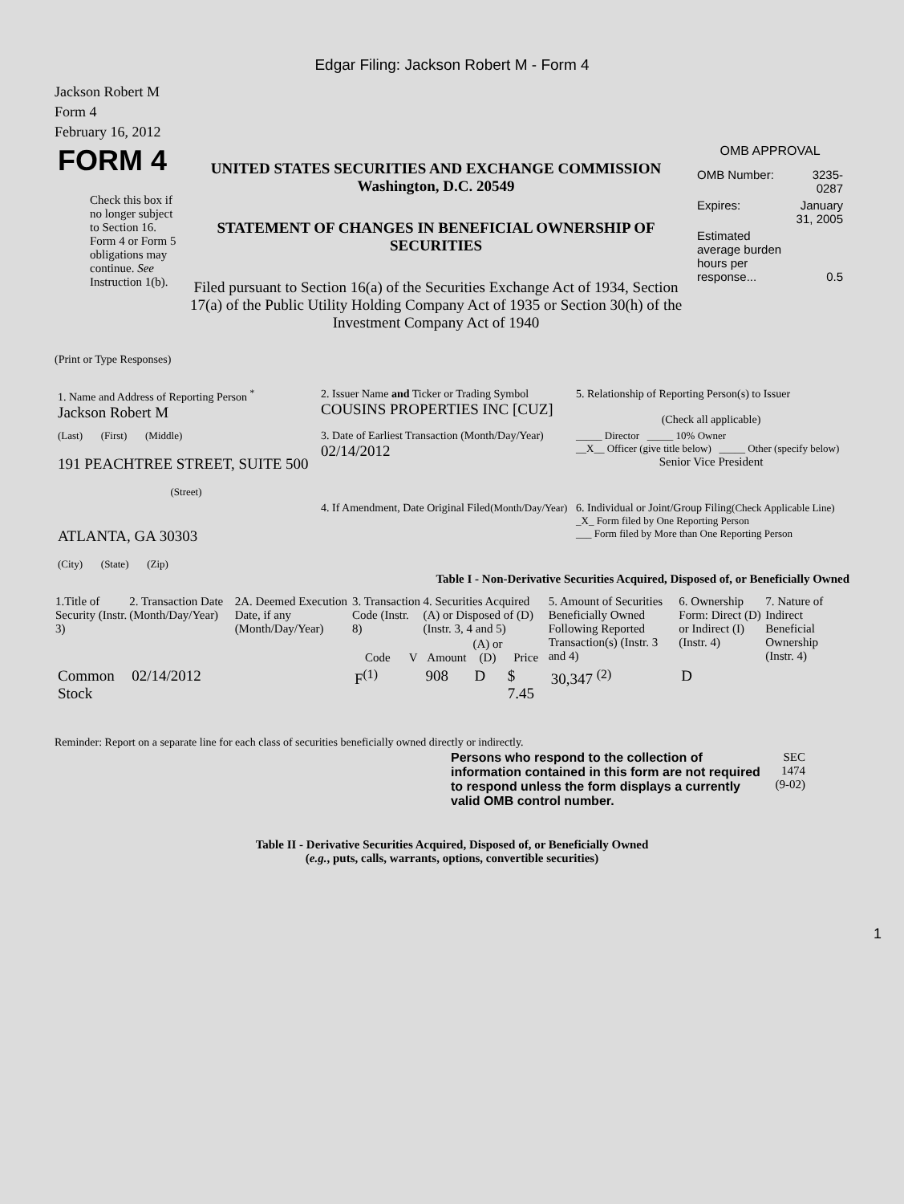Edgar Filing: Jackson Robert M - Form 4
Jackson Robert M
Form 4
February 16, 2012
| FORM 4 Check this box if no longer subject to Section 16. Form 4 or Form 5 obligations may continue. See Instruction 1(b). | UNITED STATES SECURITIES AND EXCHANGE COMMISSION Washington, D.C. 20549 STATEMENT OF CHANGES IN BENEFICIAL OWNERSHIP OF SECURITIES Filed pursuant to Section 16(a) of the Securities Exchange Act of 1934, Section 17(a) of the Public Utility Holding Company Act of 1935 or Section 30(h) of the Investment Company Act of 1940 | OMB APPROVAL / OMB Number: / 3235-0287 / / Expires: / January 31, 2005 / / Estimated average burden hours per response... / 0.5 / |
(Print or Type Responses)
| 1. Name and Address of Reporting Person <sup>*</sup> Jackson Robert M | 2. Issuer Name and Ticker or Trading Symbol COUSINS PROPERTIES INC [CUZ] | 5. Relationship of Reporting Person(s) to Issuer (Check all applicable) |
| (Last) (First) (Middle) 191 PEACHTREE STREET, SUITE 500 (Street) | 3. Date of Earliest Transaction (Month/Day/Year) 02/14/2012 | _____ Director _____ 10% Owner __X__ Officer (give title below) _____ Other (specify below) Senior Vice President |
| ATLANTA, GA 30303 (City) (State) (Zip) | 4. If Amendment, Date Original Filed (Month/Day/Year) | 6. Individual or Joint/Group Filing (Check Applicable Line) _X_ Form filed by One Reporting Person ___ Form filed by More than One Reporting Person |
Table I - Non-Derivative Securities Acquired, Disposed of, or Beneficially Owned
| 1.Title of Security (Instr. 3) | 2. Transaction Date (Month/Day/Year) | 2A. Deemed Execution Date, if any (Month/Day/Year) | 3. Transaction Code (Instr. 8) | | 4. Securities Acquired (A) or Disposed of (D) (Instr. 3, 4 and 5) | | | 5. Amount of Securities Beneficially Owned Following Reported Transaction(s) (Instr. 3 and 4) | 6. Ownership Form: Direct (D) or Indirect (I) (Instr. 4) | 7. Nature of Indirect Beneficial Ownership (Instr. 4) |
| --- | --- | --- | --- | --- | --- | --- | --- | --- | --- | --- |
| | | | Code | V | Amount | (A) or (D) | Price | | | |
| Common Stock | 02/14/2012 | | F<sup>(1)</sup> | | 908 | D | $ 7.45 | 30,347 <sup>(2)</sup> | D | |
Reminder: Report on a separate line for each class of securities beneficially owned directly or indirectly.
| Persons who respond to the collection of information contained in this form are not required to respond unless the form displays a currently valid OMB control number. | SEC 1474 (9-02) |
Table II - Derivative Securities Acquired, Disposed of, or Beneficially Owned
(e.g., puts, calls, warrants, options, convertible securities)
1